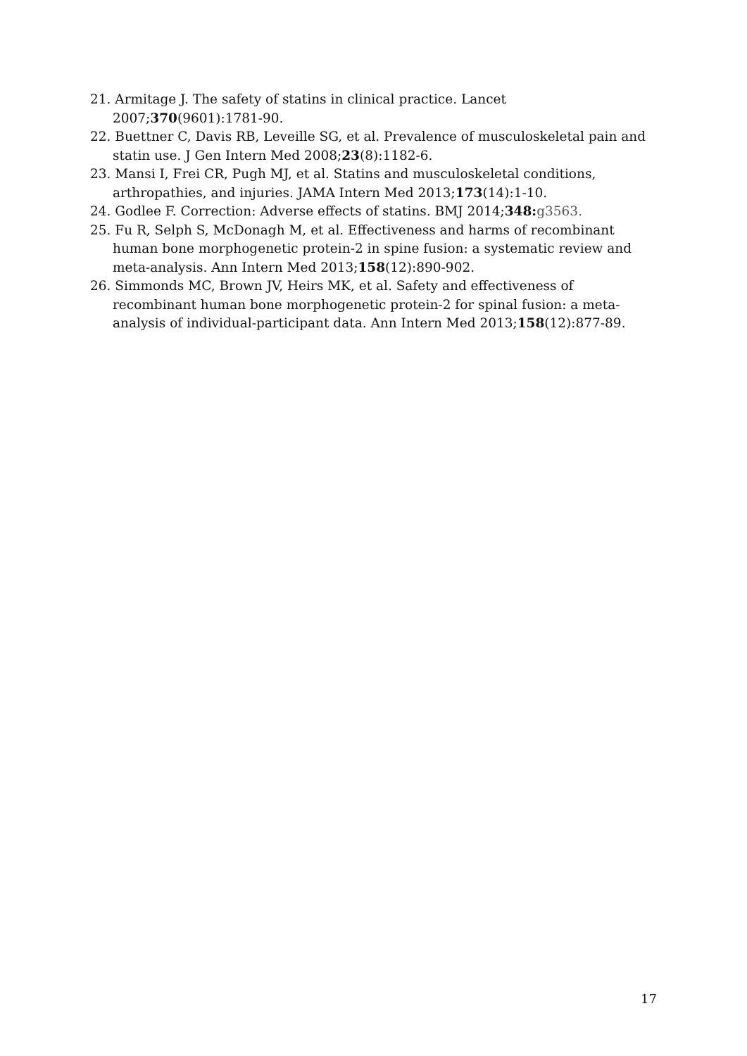21. Armitage J. The safety of statins in clinical practice. Lancet 2007;370(9601):1781-90.
22. Buettner C, Davis RB, Leveille SG, et al. Prevalence of musculoskeletal pain and statin use. J Gen Intern Med 2008;23(8):1182-6.
23. Mansi I, Frei CR, Pugh MJ, et al. Statins and musculoskeletal conditions, arthropathies, and injuries. JAMA Intern Med 2013;173(14):1-10.
24. Godlee F. Correction: Adverse effects of statins. BMJ 2014;348: g3563.
25. Fu R, Selph S, McDonagh M, et al. Effectiveness and harms of recombinant human bone morphogenetic protein-2 in spine fusion: a systematic review and meta-analysis. Ann Intern Med 2013;158(12):890-902.
26. Simmonds MC, Brown JV, Heirs MK, et al. Safety and effectiveness of recombinant human bone morphogenetic protein-2 for spinal fusion: a meta-analysis of individual-participant data. Ann Intern Med 2013;158(12):877-89.
17